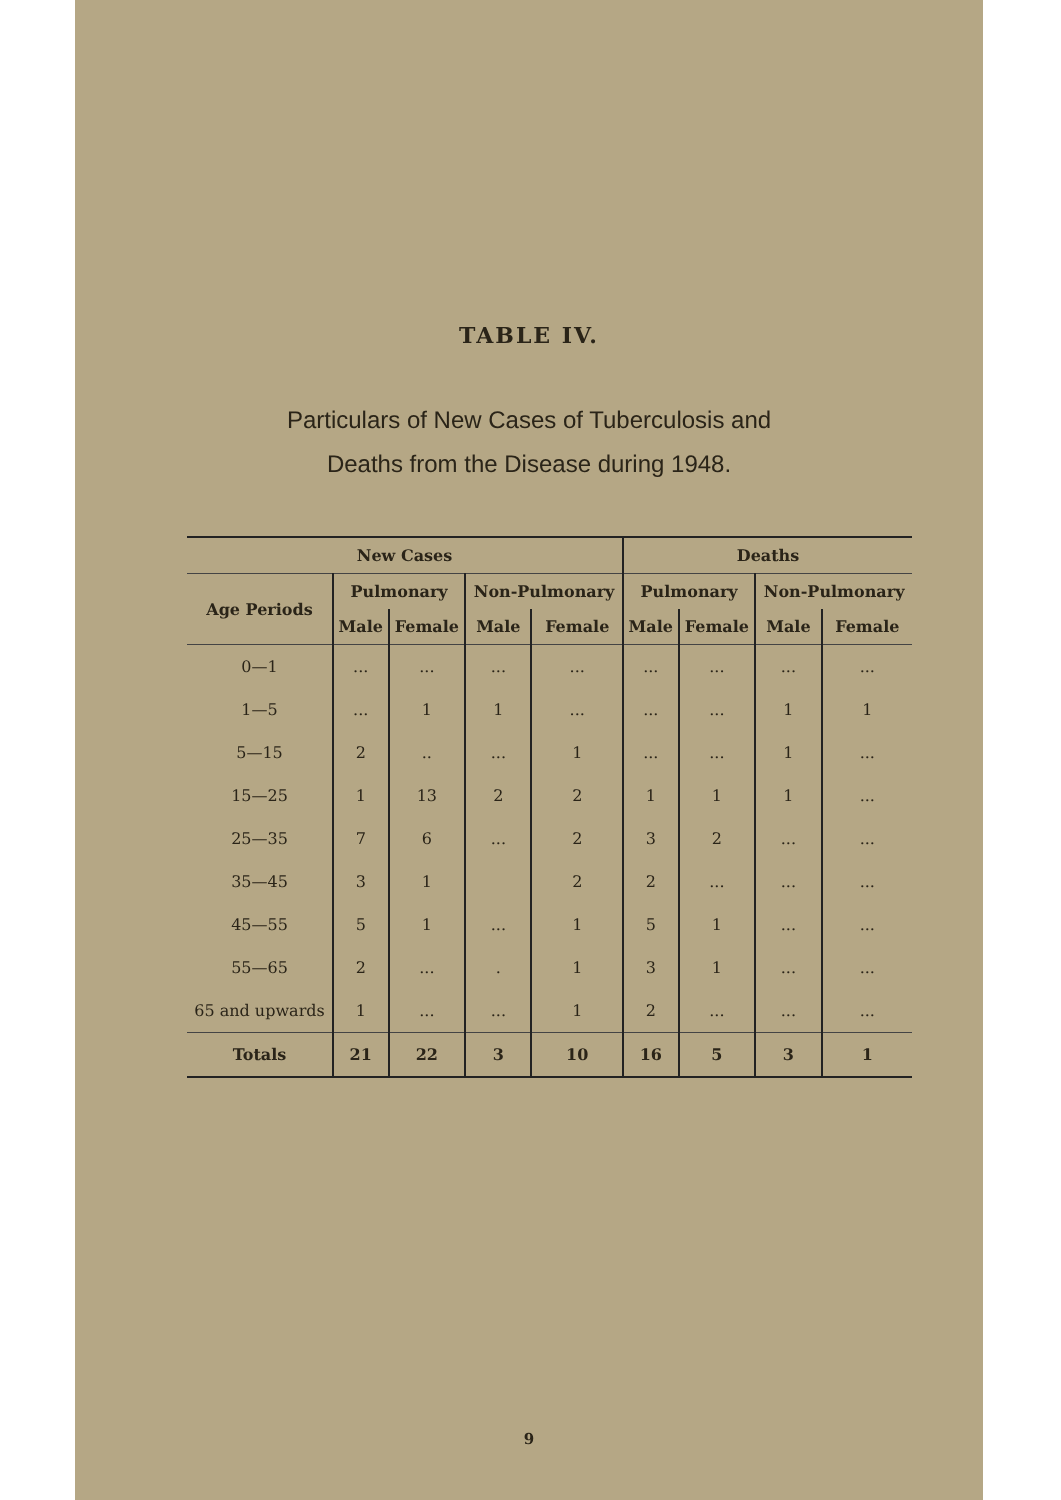TABLE IV.
Particulars of New Cases of Tuberculosis and
Deaths from the Disease during 1948.
| New Cases | | | | | Deaths | | | |
| --- | --- | --- | --- | --- | --- | --- | --- | --- |
| Age Periods | Pulmonary | | Non-Pulmonary | | Pulmonary | | Non-Pulmonary | |
| | Male | Female | Male | Female | Male | Female | Male | Female |
| 0—1 | ... | ... | ... | ... | ... | ... | ... | ... |
| 1—5 | ... | 1 | 1 | ... | ... | ... | 1 | 1 |
| 5—15 | 2 | .. | ... | 1 | ... | ... | 1 | ... |
| 15—25 | 1 | 13 | 2 | 2 | 1 | 1 | 1 | ... |
| 25—35 | 7 | 6 | ... | 2 | 3 | 2 | ... | ... |
| 35—45 | 3 | 1 | | 2 | 2 | ... | ... | ... |
| 45—55 | 5 | 1 | ... | 1 | 5 | 1 | ... | ... |
| 55—65 | 2 | ... | . | 1 | 3 | 1 | ... | ... |
| 65 and upwards | 1 | ... | ... | 1 | 2 | ... | ... | ... |
| Totals | 21 | 22 | 3 | 10 | 16 | 5 | 3 | 1 |
9